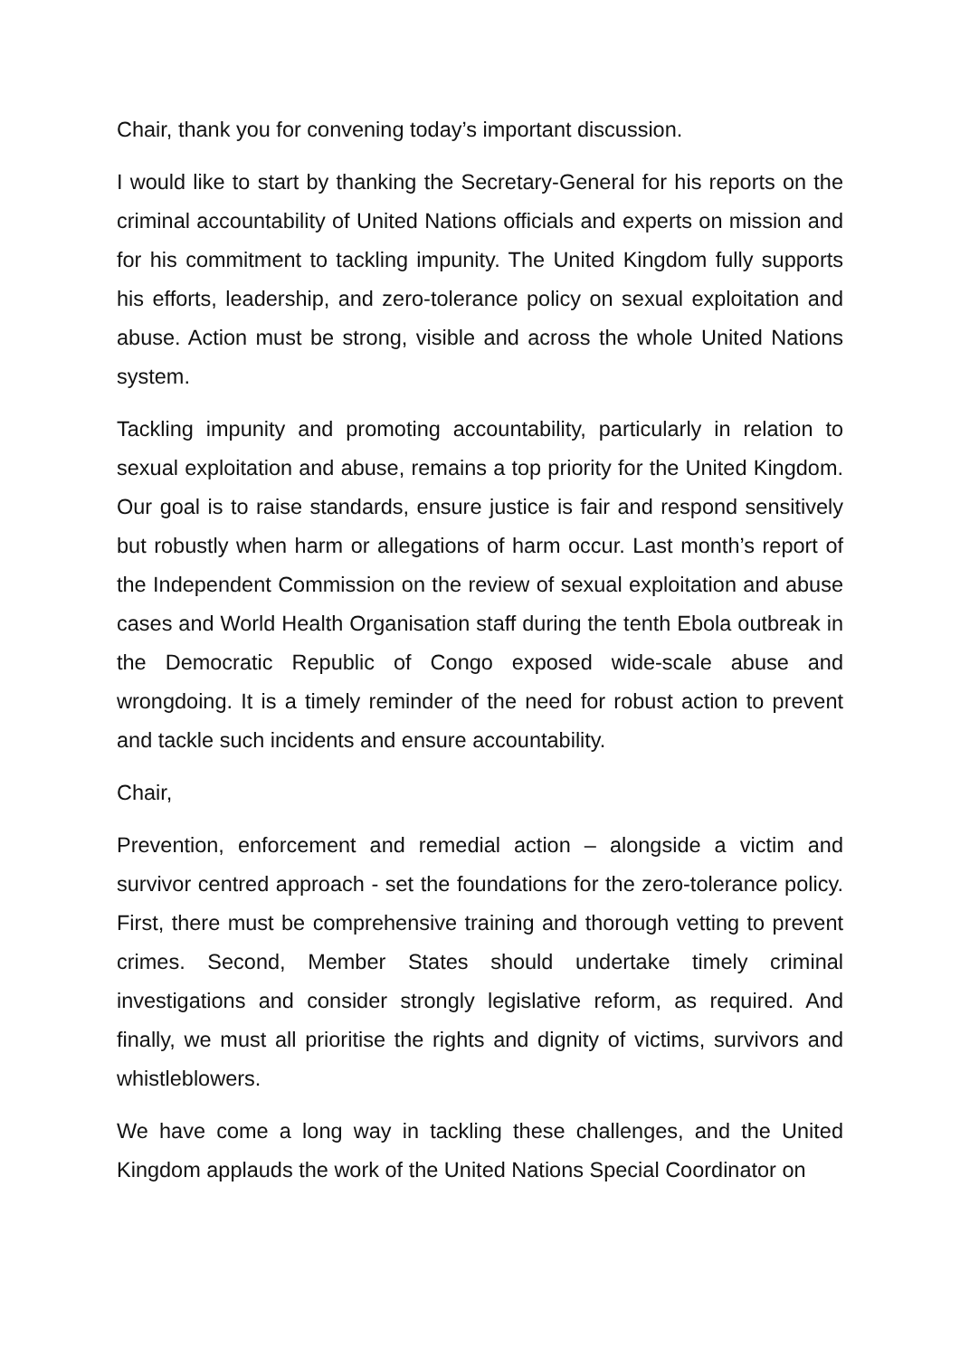Chair, thank you for convening today’s important discussion.
I would like to start by thanking the Secretary-General for his reports on the criminal accountability of United Nations officials and experts on mission and for his commitment to tackling impunity. The United Kingdom fully supports his efforts, leadership, and zero-tolerance policy on sexual exploitation and abuse. Action must be strong, visible and across the whole United Nations system.
Tackling impunity and promoting accountability, particularly in relation to sexual exploitation and abuse, remains a top priority for the United Kingdom. Our goal is to raise standards, ensure justice is fair and respond sensitively but robustly when harm or allegations of harm occur. Last month’s report of the Independent Commission on the review of sexual exploitation and abuse cases and World Health Organisation staff during the tenth Ebola outbreak in the Democratic Republic of Congo exposed wide-scale abuse and wrongdoing. It is a timely reminder of the need for robust action to prevent and tackle such incidents and ensure accountability.
Chair,
Prevention, enforcement and remedial action – alongside a victim and survivor centred approach - set the foundations for the zero-tolerance policy. First, there must be comprehensive training and thorough vetting to prevent crimes. Second, Member States should undertake timely criminal investigations and consider strongly legislative reform, as required. And finally, we must all prioritise the rights and dignity of victims, survivors and whistleblowers.
We have come a long way in tackling these challenges, and the United Kingdom applauds the work of the United Nations Special Coordinator on